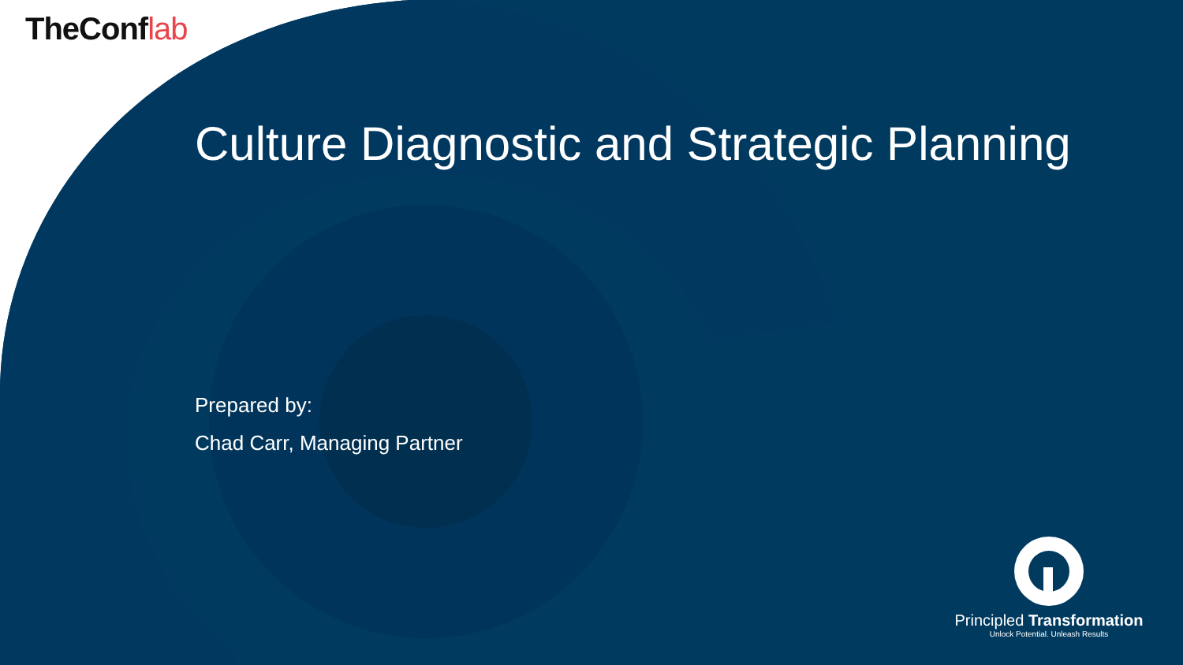TheConflab
Culture Diagnostic and Strategic Planning
Prepared by:
Chad Carr, Managing Partner
Principled Transformation
Unlock Potential. Unleash Results